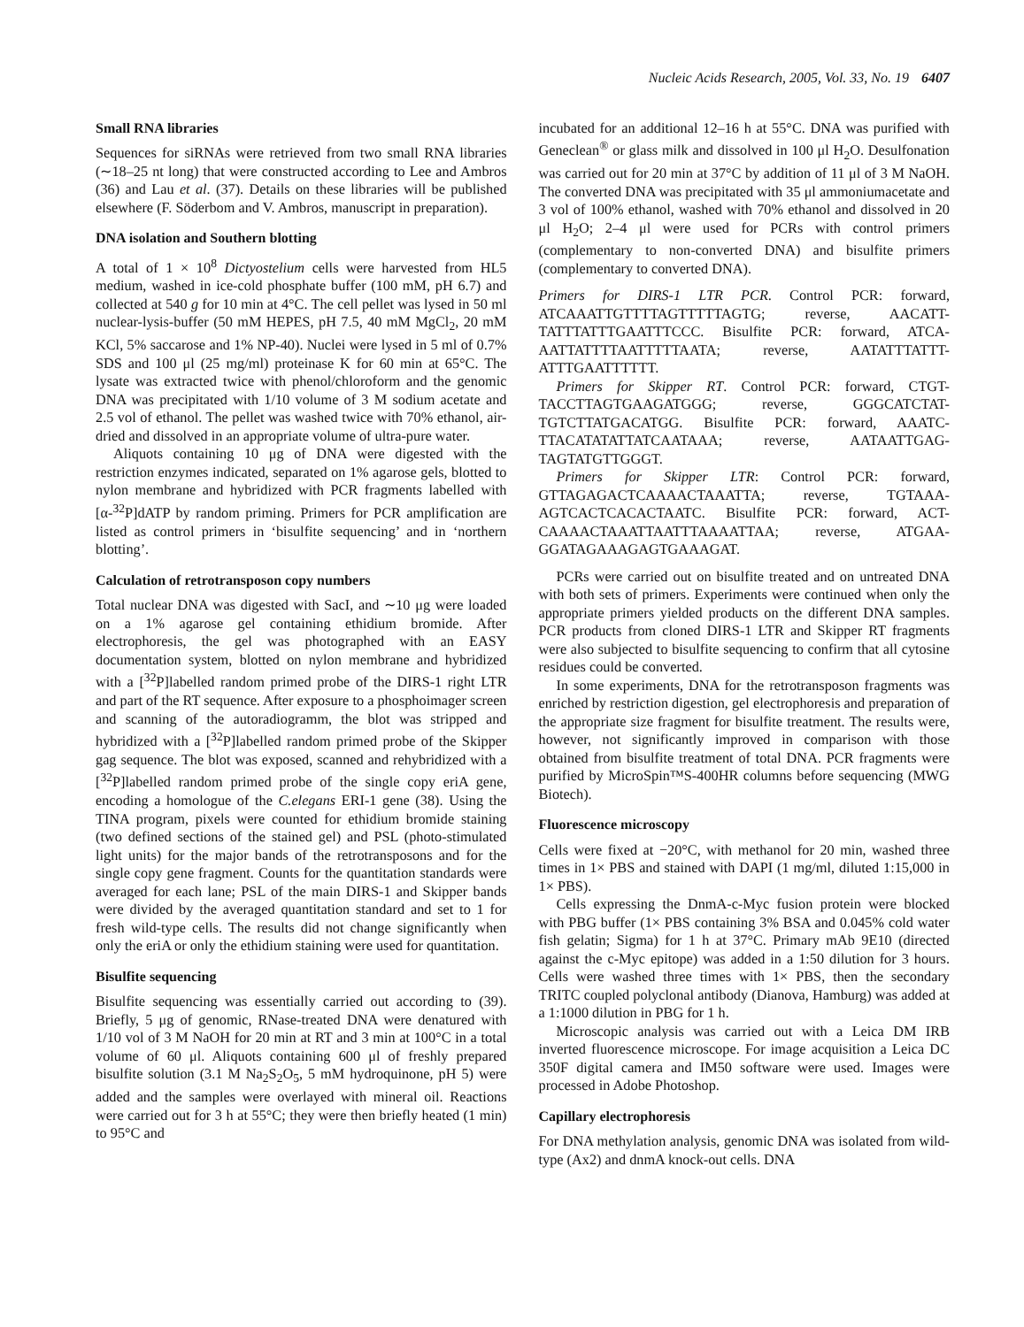Nucleic Acids Research, 2005, Vol. 33, No. 19 6407
Small RNA libraries
Sequences for siRNAs were retrieved from two small RNA libraries (∼18–25 nt long) that were constructed according to Lee and Ambros (36) and Lau et al. (37). Details on these libraries will be published elsewhere (F. Söderbom and V. Ambros, manuscript in preparation).
DNA isolation and Southern blotting
A total of 1 × 10<sup>8</sup> Dictyostelium cells were harvested from HL5 medium, washed in ice-cold phosphate buffer (100 mM, pH 6.7) and collected at 540 g for 10 min at 4°C. The cell pellet was lysed in 50 ml nuclear-lysis-buffer (50 mM HEPES, pH 7.5, 40 mM MgCl<sub>2</sub>, 20 mM KCl, 5% saccarose and 1% NP-40). Nuclei were lysed in 5 ml of 0.7% SDS and 100 μl (25 mg/ml) proteinase K for 60 min at 65°C. The lysate was extracted twice with phenol/chloroform and the genomic DNA was precipitated with 1/10 volume of 3 M sodium acetate and 2.5 vol of ethanol. The pellet was washed twice with 70% ethanol, air-dried and dissolved in an appropriate volume of ultra-pure water.
Aliquots containing 10 μg of DNA were digested with the restriction enzymes indicated, separated on 1% agarose gels, blotted to nylon membrane and hybridized with PCR fragments labelled with [α-<sup>32</sup>P]dATP by random priming. Primers for PCR amplification are listed as control primers in ‘bisulfite sequencing’ and in ‘northern blotting’.
Calculation of retrotransposon copy numbers
Total nuclear DNA was digested with SacI, and ∼10 μg were loaded on a 1% agarose gel containing ethidium bromide. After electrophoresis, the gel was photographed with an EASY documentation system, blotted on nylon membrane and hybridized with a [<sup>32</sup>P]labelled random primed probe of the DIRS-1 right LTR and part of the RT sequence. After exposure to a phosphoimager screen and scanning of the autoradiogramm, the blot was stripped and hybridized with a [<sup>32</sup>P]labelled random primed probe of the Skipper gag sequence. The blot was exposed, scanned and rehybridized with a [<sup>32</sup>P]labelled random primed probe of the single copy eriA gene, encoding a homologue of the C.elegans ERI-1 gene (38). Using the TINA program, pixels were counted for ethidium bromide staining (two defined sections of the stained gel) and PSL (photo-stimulated light units) for the major bands of the retrotransposons and for the single copy gene fragment. Counts for the quantitation standards were averaged for each lane; PSL of the main DIRS-1 and Skipper bands were divided by the averaged quantitation standard and set to 1 for fresh wild-type cells. The results did not change significantly when only the eriA or only the ethidium staining were used for quantitation.
Bisulfite sequencing
Bisulfite sequencing was essentially carried out according to (39). Briefly, 5 μg of genomic, RNase-treated DNA were denatured with 1/10 vol of 3 M NaOH for 20 min at RT and 3 min at 100°C in a total volume of 60 μl. Aliquots containing 600 μl of freshly prepared bisulfite solution (3.1 M Na<sub>2</sub>S<sub>2</sub>O<sub>5</sub>, 5 mM hydroquinone, pH 5) were added and the samples were overlayed with mineral oil. Reactions were carried out for 3 h at 55°C; they were then briefly heated (1 min) to 95°C and
incubated for an additional 12–16 h at 55°C. DNA was purified with Geneclean<sup>®</sup> or glass milk and dissolved in 100 μl H<sub>2</sub>O. Desulfonation was carried out for 20 min at 37°C by addition of 11 μl of 3 M NaOH. The converted DNA was precipitated with 35 μl ammoniumacetate and 3 vol of 100% ethanol, washed with 70% ethanol and dissolved in 20 μl H<sub>2</sub>O; 2–4 μl were used for PCRs with control primers (complementary to non-converted DNA) and bisulfite primers (complementary to converted DNA).
Primers for DIRS-1 LTR PCR. Control PCR: forward, ATCAAATTGTTTTAGTTTTTAGTG; reverse, AACATT-TATTTATTTGAATTTCCC. Bisulfite PCR: forward, ATCA-AATTATTTTAATTTTTAATA; reverse, AATATTTATTT-ATTTGAATTTTTT.
Primers for Skipper RT. Control PCR: forward, CTGT-TACCTTAGTGAAGATGGG; reverse, GGGCATCTAT-TGTCTTATGACATGG. Bisulfite PCR: forward, AAATC-TTACATATATTATCAATAAA; reverse, AATAATTGAG-TAGTATGTTGGGT.
Primers for Skipper LTR: Control PCR: forward, GTTAGAGACTCAAAACTAAATTA; reverse, TGTAAA-AGTCACTCACACTAATC. Bisulfite PCR: forward, ACT-CAAAACTAAATTAATTTAAAATTAA; reverse, ATGAA-GGATAGAAAGAGTGAAAGAT.
PCRs were carried out on bisulfite treated and on untreated DNA with both sets of primers. Experiments were continued when only the appropriate primers yielded products on the different DNA samples. PCR products from cloned DIRS-1 LTR and Skipper RT fragments were also subjected to bisulfite sequencing to confirm that all cytosine residues could be converted.
In some experiments, DNA for the retrotransposon fragments was enriched by restriction digestion, gel electrophoresis and preparation of the appropriate size fragment for bisulfite treatment. The results were, however, not significantly improved in comparison with those obtained from bisulfite treatment of total DNA. PCR fragments were purified by MicroSpin™S-400HR columns before sequencing (MWG Biotech).
Fluorescence microscopy
Cells were fixed at −20°C, with methanol for 20 min, washed three times in 1× PBS and stained with DAPI (1 mg/ml, diluted 1:15,000 in 1× PBS).
Cells expressing the DnmA-c-Myc fusion protein were blocked with PBG buffer (1× PBS containing 3% BSA and 0.045% cold water fish gelatin; Sigma) for 1 h at 37°C. Primary mAb 9E10 (directed against the c-Myc epitope) was added in a 1:50 dilution for 3 hours. Cells were washed three times with 1× PBS, then the secondary TRITC coupled polyclonal antibody (Dianova, Hamburg) was added at a 1:1000 dilution in PBG for 1 h.
Microscopic analysis was carried out with a Leica DM IRB inverted fluorescence microscope. For image acquisition a Leica DC 350F digital camera and IM50 software were used. Images were processed in Adobe Photoshop.
Capillary electrophoresis
For DNA methylation analysis, genomic DNA was isolated from wild-type (Ax2) and dnmA knock-out cells. DNA